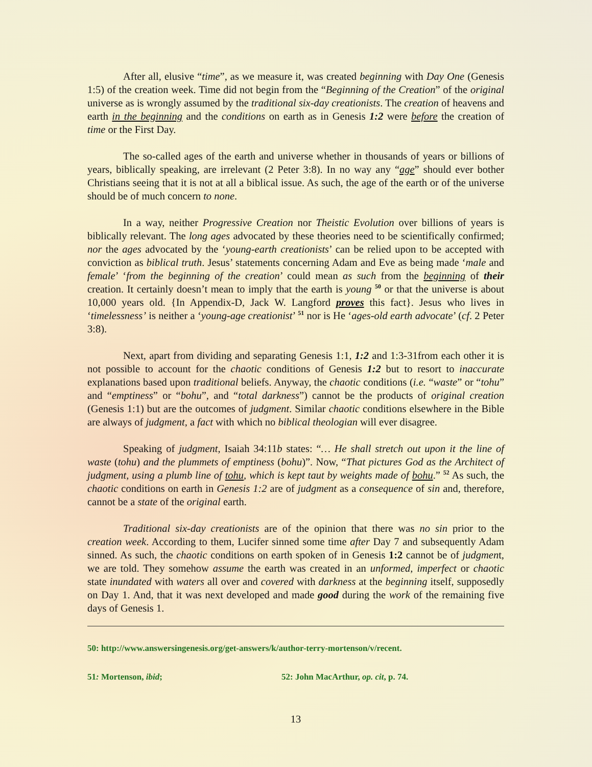After all, elusive “time”, as we measure it, was created beginning with Day One (Genesis 1:5) of the creation week. Time did not begin from the “Beginning of the Creation” of the original universe as is wrongly assumed by the traditional six-day creationists. The creation of heavens and earth in the beginning and the conditions on earth as in Genesis 1:2 were before the creation of time or the First Day.
The so-called ages of the earth and universe whether in thousands of years or billions of years, biblically speaking, are irrelevant (2 Peter 3:8). In no way any “age” should ever bother Christians seeing that it is not at all a biblical issue. As such, the age of the earth or of the universe should be of much concern to none.
In a way, neither Progressive Creation nor Theistic Evolution over billions of years is biblically relevant. The long ages advocated by these theories need to be scientifically confirmed; nor the ages advocated by the ‘young-earth creationists’ can be relied upon to be accepted with conviction as biblical truth. Jesus’ statements concerning Adam and Eve as being made ‘male and female’ ‘from the beginning of the creation’ could mean as such from the beginning of their creation. It certainly doesn’t mean to imply that the earth is young <sup>50</sup> or that the universe is about 10,000 years old. {In Appendix-D, Jack W. Langford proves this fact}. Jesus who lives in ‘timelessness’ is neither a ‘young-age creationist’ <sup>51</sup> nor is He ‘ages-old earth advocate’ (cf. 2 Peter 3:8).
Next, apart from dividing and separating Genesis 1:1, 1:2 and 1:3-31from each other it is not possible to account for the chaotic conditions of Genesis 1:2 but to resort to inaccurate explanations based upon traditional beliefs. Anyway, the chaotic conditions (i.e. “waste” or “tohu” and “emptiness” or “bohu”, and “total darkness”) cannot be the products of original creation (Genesis 1:1) but are the outcomes of judgment. Similar chaotic conditions elsewhere in the Bible are always of judgment, a fact with which no biblical theologian will ever disagree.
Speaking of judgment, Isaiah 34:11b states: “… He shall stretch out upon it the line of waste (tohu) and the plummets of emptiness (bohu)”. Now, “That pictures God as the Architect of judgment, using a plumb line of tohu, which is kept taut by weights made of bohu.” <sup>52</sup> As such, the chaotic conditions on earth in Genesis 1:2 are of judgment as a consequence of sin and, therefore, cannot be a state of the original earth.
Traditional six-day creationists are of the opinion that there was no sin prior to the creation week. According to them, Lucifer sinned some time after Day 7 and subsequently Adam sinned. As such, the chaotic conditions on earth spoken of in Genesis 1:2 cannot be of judgment, we are told. They somehow assume the earth was created in an unformed, imperfect or chaotic state inundated with waters all over and covered with darkness at the beginning itself, supposedly on Day 1. And, that it was next developed and made good during the work of the remaining five days of Genesis 1.
50: http://www.answersingenesis.org/get-answers/k/author-terry-mortenson/v/recent.
51: Mortenson, ibid; 52: John MacArthur, op. cit, p. 74.
13